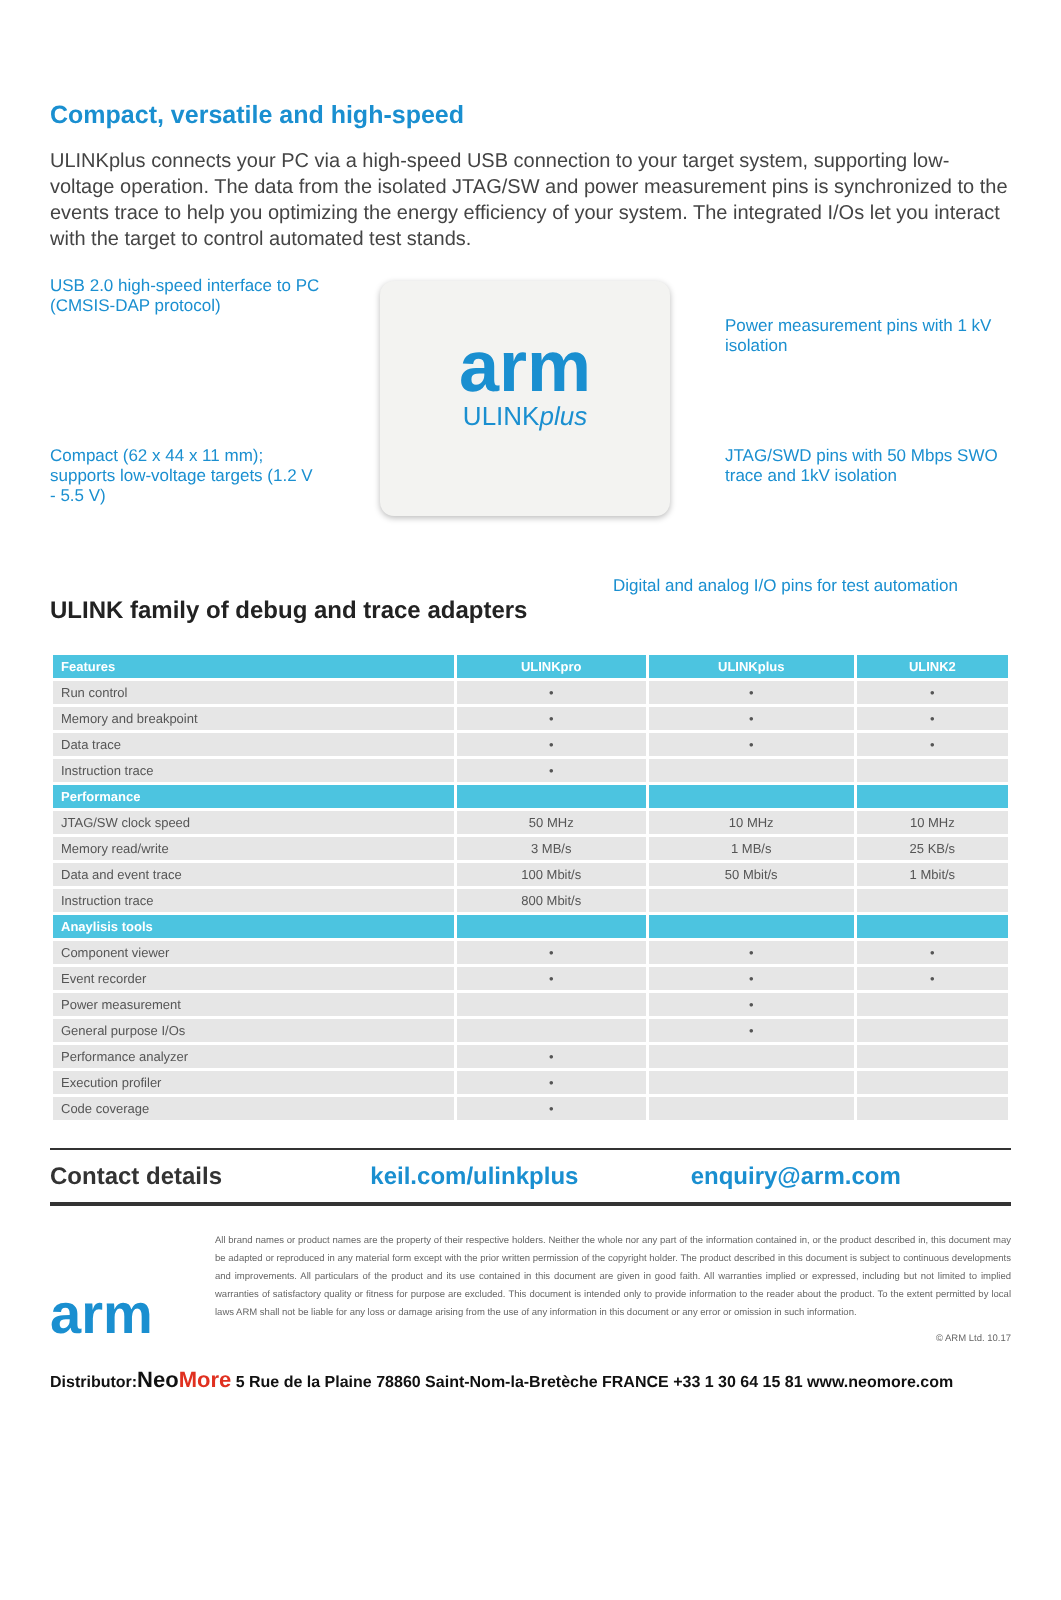Compact, versatile and high-speed
ULINKplus connects your PC via a high-speed USB connection to your target system, supporting low-voltage operation. The data from the isolated JTAG/SW and power measurement pins is synchronized to the events trace to help you optimizing the energy efficiency of your system. The integrated I/Os let you interact with the target to control automated test stands.
USB 2.0 high-speed interface to PC (CMSIS-DAP protocol)
Compact (62 x 44 x 11 mm); supports low-voltage targets (1.2 V - 5.5 V)
arm
ULINKplus
Power measurement pins with 1 kV isolation
JTAG/SWD pins with 50 Mbps SWO trace and 1kV isolation
Digital and analog I/O pins for test automation
ULINK family of debug and trace adapters
| Features | ULINKpro | ULINKplus | ULINK2 |
| --- | --- | --- | --- |
| Run control | • | • | • |
| Memory and breakpoint | • | • | • |
| Data trace | • | • | • |
| Instruction trace | • | | |
| Performance | | | |
| JTAG/SW clock speed | 50 MHz | 10 MHz | 10 MHz |
| Memory read/write | 3 MB/s | 1 MB/s | 25 KB/s |
| Data and event trace | 100 Mbit/s | 50 Mbit/s | 1 Mbit/s |
| Instruction trace | 800 Mbit/s | | |
| Anaylisis tools | | | |
| Component viewer | • | • | • |
| Event recorder | • | • | • |
| Power measurement | | • | |
| General purpose I/Os | | • | |
| Performance analyzer | • | | |
| Execution profiler | • | | |
| Code coverage | • | | |
Contact details keil.com/ulinkplus enquiry@arm.com
arm
All brand names or product names are the property of their respective holders. Neither the whole nor any part of the information contained in, or the product described in, this document may be adapted or reproduced in any material form except with the prior written permission of the copyright holder. The product described in this document is subject to continuous developments and improvements. All particulars of the product and its use contained in this document are given in good faith. All warranties implied or expressed, including but not limited to implied warranties of satisfactory quality or fitness for purpose are excluded. This document is intended only to provide information to the reader about the product. To the extent permitted by local laws ARM shall not be liable for any loss or damage arising from the use of any information in this document or any error or omission in such information.
© ARM Ltd. 10.17
Distributor:NeoMore 5 Rue de la Plaine 78860 Saint-Nom-la-Bretèche FRANCE +33 1 30 64 15 81 www.neomore.com